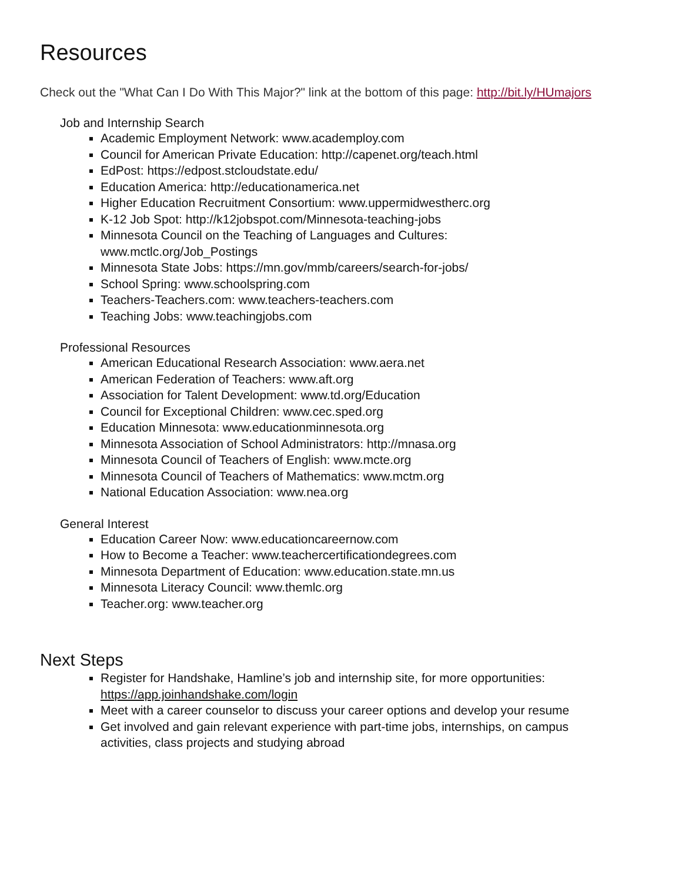Resources
Check out the "What Can I Do With This Major?" link at the bottom of this page: http://bit.ly/HUmajors
Job and Internship Search
Academic Employment Network: www.academploy.com
Council for American Private Education: http://capenet.org/teach.html
EdPost: https://edpost.stcloudstate.edu/
Education America: http://educationamerica.net
Higher Education Recruitment Consortium: www.uppermidwestherc.org
K-12 Job Spot: http://k12jobspot.com/Minnesota-teaching-jobs
Minnesota Council on the Teaching of Languages and Cultures:
www.mctlc.org/Job_Postings
Minnesota State Jobs: https://mn.gov/mmb/careers/search-for-jobs/
School Spring: www.schoolspring.com
Teachers-Teachers.com: www.teachers-teachers.com
Teaching Jobs: www.teachingjobs.com
Professional Resources
American Educational Research Association: www.aera.net
American Federation of Teachers: www.aft.org
Association for Talent Development: www.td.org/Education
Council for Exceptional Children: www.cec.sped.org
Education Minnesota: www.educationminnesota.org
Minnesota Association of School Administrators: http://mnasa.org
Minnesota Council of Teachers of English: www.mcte.org
Minnesota Council of Teachers of Mathematics: www.mctm.org
National Education Association: www.nea.org
General Interest
Education Career Now: www.educationcareernow.com
How to Become a Teacher: www.teachercertificationdegrees.com
Minnesota Department of Education: www.education.state.mn.us
Minnesota Literacy Council: www.themlc.org
Teacher.org: www.teacher.org
Next Steps
Register for Handshake, Hamline’s job and internship site, for more opportunities:
https://app.joinhandshake.com/login
Meet with a career counselor to discuss your career options and develop your resume
Get involved and gain relevant experience with part-time jobs, internships, on campus
activities, class projects and studying abroad